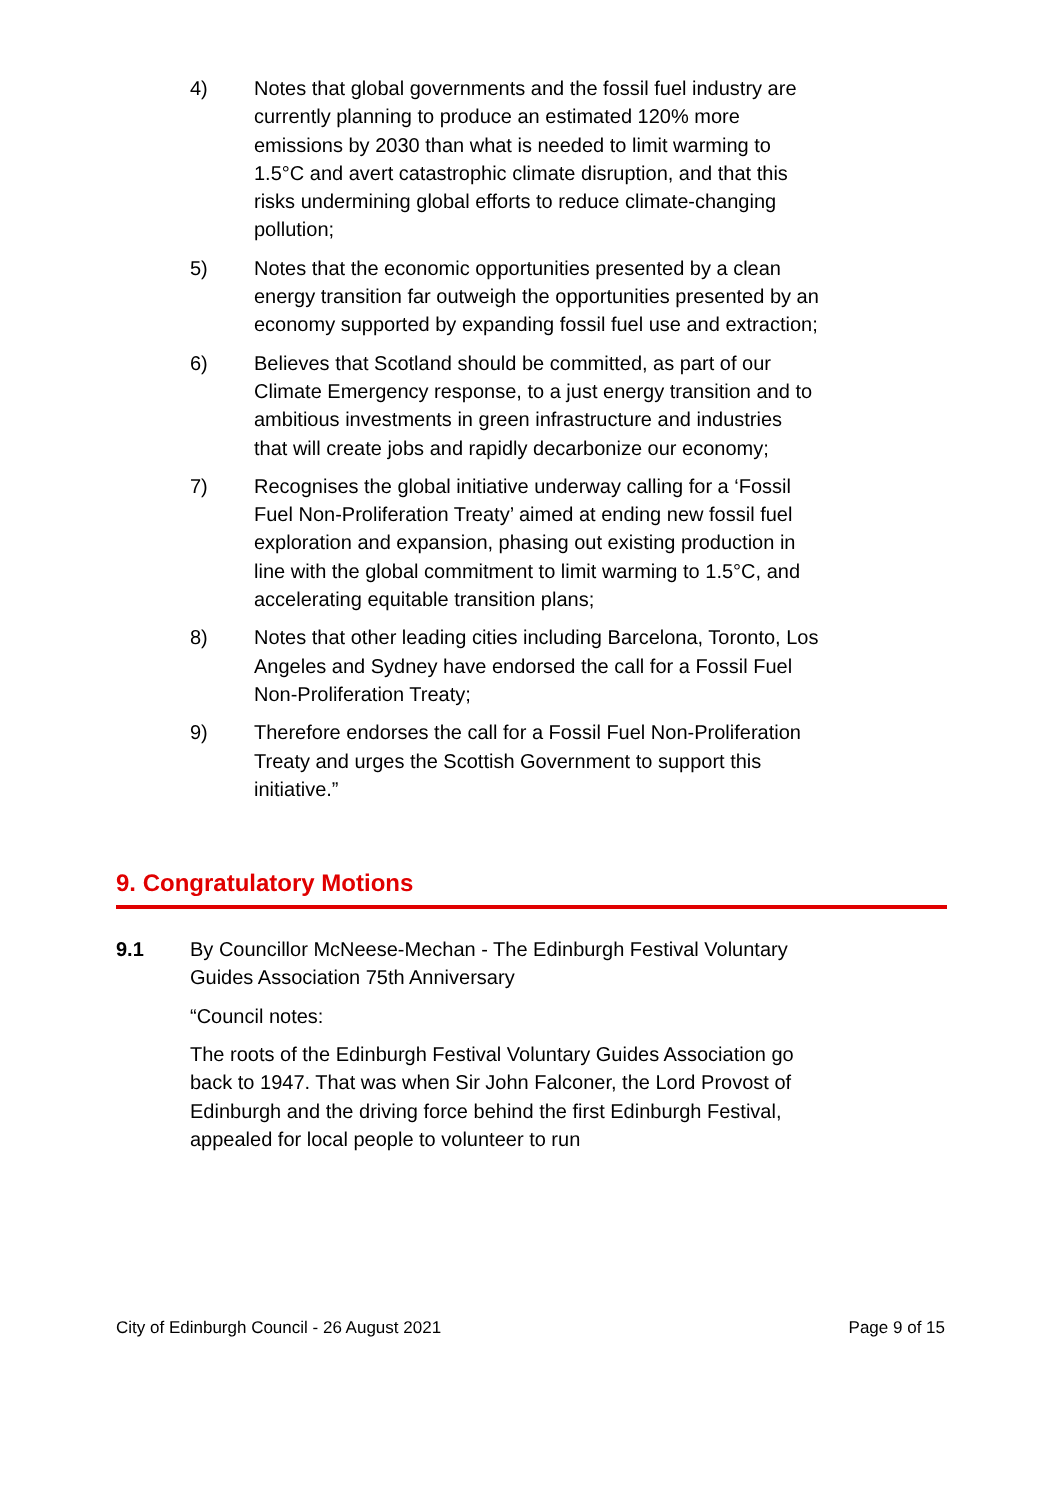4) Notes that global governments and the fossil fuel industry are currently planning to produce an estimated 120% more emissions by 2030 than what is needed to limit warming to 1.5°C and avert catastrophic climate disruption, and that this risks undermining global efforts to reduce climate-changing pollution;
5) Notes that the economic opportunities presented by a clean energy transition far outweigh the opportunities presented by an economy supported by expanding fossil fuel use and extraction;
6) Believes that Scotland should be committed, as part of our Climate Emergency response, to a just energy transition and to ambitious investments in green infrastructure and industries that will create jobs and rapidly decarbonize our economy;
7) Recognises the global initiative underway calling for a ‘Fossil Fuel Non-Proliferation Treaty’ aimed at ending new fossil fuel exploration and expansion, phasing out existing production in line with the global commitment to limit warming to 1.5°C, and accelerating equitable transition plans;
8) Notes that other leading cities including Barcelona, Toronto, Los Angeles and Sydney have endorsed the call for a Fossil Fuel Non-Proliferation Treaty;
9) Therefore endorses the call for a Fossil Fuel Non-Proliferation Treaty and urges the Scottish Government to support this initiative.”
9. Congratulatory Motions
9.1 By Councillor McNeese-Mechan - The Edinburgh Festival Voluntary Guides Association 75th Anniversary
“Council notes:
The roots of the Edinburgh Festival Voluntary Guides Association go back to 1947. That was when Sir John Falconer, the Lord Provost of Edinburgh and the driving force behind the first Edinburgh Festival, appealed for local people to volunteer to run
City of Edinburgh Council - 26 August 2021 Page 9 of 15